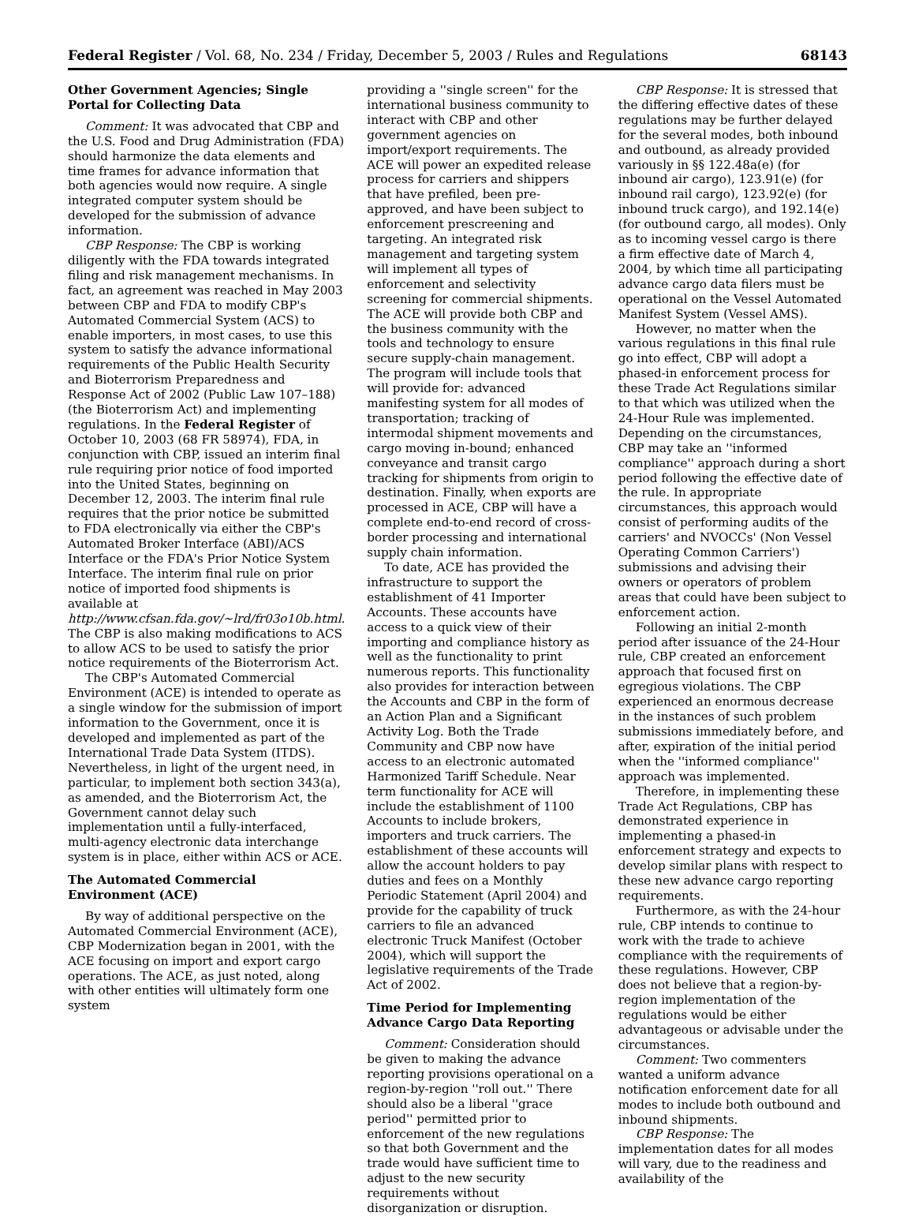Federal Register / Vol. 68, No. 234 / Friday, December 5, 2003 / Rules and Regulations 68143
Other Government Agencies; Single Portal for Collecting Data
Comment: It was advocated that CBP and the U.S. Food and Drug Administration (FDA) should harmonize the data elements and time frames for advance information that both agencies would now require. A single integrated computer system should be developed for the submission of advance information.
CBP Response: The CBP is working diligently with the FDA towards integrated filing and risk management mechanisms. In fact, an agreement was reached in May 2003 between CBP and FDA to modify CBP's Automated Commercial System (ACS) to enable importers, in most cases, to use this system to satisfy the advance informational requirements of the Public Health Security and Bioterrorism Preparedness and Response Act of 2002 (Public Law 107–188) (the Bioterrorism Act) and implementing regulations. In the Federal Register of October 10, 2003 (68 FR 58974), FDA, in conjunction with CBP, issued an interim final rule requiring prior notice of food imported into the United States, beginning on December 12, 2003. The interim final rule requires that the prior notice be submitted to FDA electronically via either the CBP's Automated Broker Interface (ABI)/ACS Interface or the FDA's Prior Notice System Interface. The interim final rule on prior notice of imported food shipments is available at http://www.cfsan.fda.gov/~lrd/fr03o10b.html. The CBP is also making modifications to ACS to allow ACS to be used to satisfy the prior notice requirements of the Bioterrorism Act.
The CBP's Automated Commercial Environment (ACE) is intended to operate as a single window for the submission of import information to the Government, once it is developed and implemented as part of the International Trade Data System (ITDS). Nevertheless, in light of the urgent need, in particular, to implement both section 343(a), as amended, and the Bioterrorism Act, the Government cannot delay such implementation until a fully-interfaced, multi-agency electronic data interchange system is in place, either within ACS or ACE.
The Automated Commercial Environment (ACE)
By way of additional perspective on the Automated Commercial Environment (ACE), CBP Modernization began in 2001, with the ACE focusing on import and export cargo operations. The ACE, as just noted, along with other entities will ultimately form one system
providing a ''single screen'' for the international business community to interact with CBP and other government agencies on import/export requirements. The ACE will power an expedited release process for carriers and shippers that have prefiled, been pre-approved, and have been subject to enforcement prescreening and targeting. An integrated risk management and targeting system will implement all types of enforcement and selectivity screening for commercial shipments. The ACE will provide both CBP and the business community with the tools and technology to ensure secure supply-chain management. The program will include tools that will provide for: advanced manifesting system for all modes of transportation; tracking of intermodal shipment movements and cargo moving in-bound; enhanced conveyance and transit cargo tracking for shipments from origin to destination. Finally, when exports are processed in ACE, CBP will have a complete end-to-end record of cross-border processing and international supply chain information.
To date, ACE has provided the infrastructure to support the establishment of 41 Importer Accounts. These accounts have access to a quick view of their importing and compliance history as well as the functionality to print numerous reports. This functionality also provides for interaction between the Accounts and CBP in the form of an Action Plan and a Significant Activity Log. Both the Trade Community and CBP now have access to an electronic automated Harmonized Tariff Schedule. Near term functionality for ACE will include the establishment of 1100 Accounts to include brokers, importers and truck carriers. The establishment of these accounts will allow the account holders to pay duties and fees on a Monthly Periodic Statement (April 2004) and provide for the capability of truck carriers to file an advanced electronic Truck Manifest (October 2004), which will support the legislative requirements of the Trade Act of 2002.
Time Period for Implementing Advance Cargo Data Reporting
Comment: Consideration should be given to making the advance reporting provisions operational on a region-by-region ''roll out.'' There should also be a liberal ''grace period'' permitted prior to enforcement of the new regulations so that both Government and the trade would have sufficient time to adjust to the new security requirements without disorganization or disruption.
CBP Response: It is stressed that the differing effective dates of these regulations may be further delayed for the several modes, both inbound and outbound, as already provided variously in §§ 122.48a(e) (for inbound air cargo), 123.91(e) (for inbound rail cargo), 123.92(e) (for inbound truck cargo), and 192.14(e) (for outbound cargo, all modes). Only as to incoming vessel cargo is there a firm effective date of March 4, 2004, by which time all participating advance cargo data filers must be operational on the Vessel Automated Manifest System (Vessel AMS).
However, no matter when the various regulations in this final rule go into effect, CBP will adopt a phased-in enforcement process for these Trade Act Regulations similar to that which was utilized when the 24-Hour Rule was implemented. Depending on the circumstances, CBP may take an ''informed compliance'' approach during a short period following the effective date of the rule. In appropriate circumstances, this approach would consist of performing audits of the carriers' and NVOCCs' (Non Vessel Operating Common Carriers') submissions and advising their owners or operators of problem areas that could have been subject to enforcement action.
Following an initial 2-month period after issuance of the 24-Hour rule, CBP created an enforcement approach that focused first on egregious violations. The CBP experienced an enormous decrease in the instances of such problem submissions immediately before, and after, expiration of the initial period when the ''informed compliance'' approach was implemented.
Therefore, in implementing these Trade Act Regulations, CBP has demonstrated experience in implementing a phased-in enforcement strategy and expects to develop similar plans with respect to these new advance cargo reporting requirements.
Furthermore, as with the 24-hour rule, CBP intends to continue to work with the trade to achieve compliance with the requirements of these regulations. However, CBP does not believe that a region-by-region implementation of the regulations would be either advantageous or advisable under the circumstances.
Comment: Two commenters wanted a uniform advance notification enforcement date for all modes to include both outbound and inbound shipments.
CBP Response: The implementation dates for all modes will vary, due to the readiness and availability of the